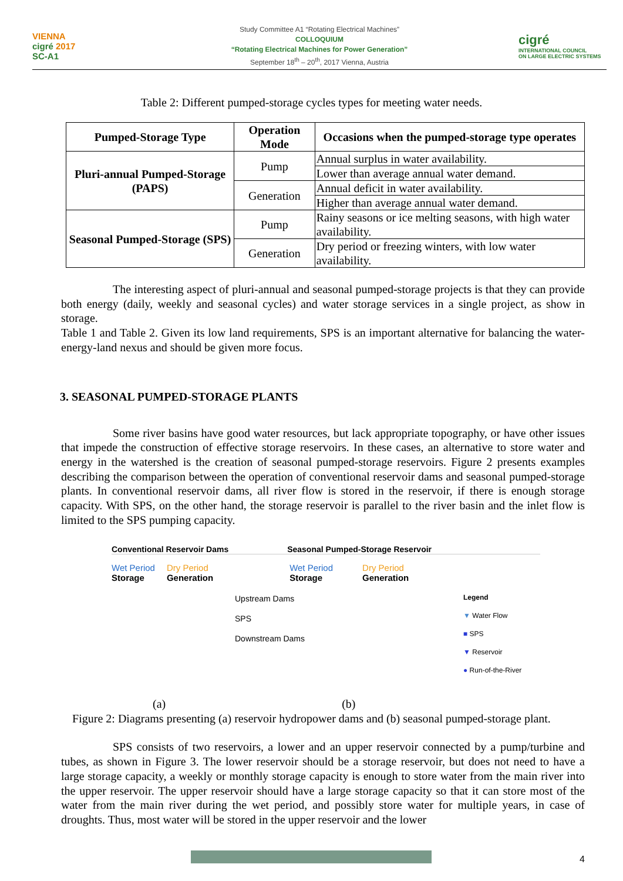VIENNA
cigré 2017
SC-A1
Study Committee A1 “Rotating Electrical Machines”
COLLOQUIUM
“Rotating Electrical Machines for Power Generation”
September 18<sup>th</sup> – 20<sup>th</sup>, 2017 Vienna, Austria
cigré
INTERNATIONAL COUNCIL
ON LARGE ELECTRIC SYSTEMS
Table 2: Different pumped-storage cycles types for meeting water needs.
| Pumped-Storage Type | Operation Mode | Occasions when the pumped-storage type operates |
| --- | --- | --- |
| Pluri-annual Pumped-Storage (PAPS) | Pump | Annual surplus in water availability. |
| | | Lower than average annual water demand. |
| | Generation | Annual deficit in water availability. |
| | | Higher than average annual water demand. |
| Seasonal Pumped-Storage (SPS) | Pump | Rainy seasons or ice melting seasons, with high water availability. |
| | Generation | Dry period or freezing winters, with low water availability. |
The interesting aspect of pluri-annual and seasonal pumped-storage projects is that they can provide both energy (daily, weekly and seasonal cycles) and water storage services in a single project, as show in storage.
Table 1 and Table 2. Given its low land requirements, SPS is an important alternative for balancing the water-energy-land nexus and should be given more focus.
3. SEASONAL PUMPED-STORAGE PLANTS
Some river basins have good water resources, but lack appropriate topography, or have other issues that impede the construction of effective storage reservoirs. In these cases, an alternative to store water and energy in the watershed is the creation of seasonal pumped-storage reservoirs. Figure 2 presents examples describing the comparison between the operation of conventional reservoir dams and seasonal pumped-storage plants. In conventional reservoir dams, all river flow is stored in the reservoir, if there is enough storage capacity. With SPS, on the other hand, the storage reservoir is parallel to the river basin and the inlet flow is limited to the SPS pumping capacity.
Conventional Reservoir Dams Seasonal Pumped-Storage Reservoir
Wet Period
Storage Dry Period
Generation Wet Period
Storage Dry Period
Generation
Upstream Dams
SPS
Downstream Dams
Legend
▼ Water Flow
■ SPS
▼ Reservoir
● Run-of-the-River
(a) (b)
Figure 2: Diagrams presenting (a) reservoir hydropower dams and (b) seasonal pumped-storage plant.
SPS consists of two reservoirs, a lower and an upper reservoir connected by a pump/turbine and tubes, as shown in Figure 3. The lower reservoir should be a storage reservoir, but does not need to have a large storage capacity, a weekly or monthly storage capacity is enough to store water from the main river into the upper reservoir. The upper reservoir should have a large storage capacity so that it can store most of the water from the main river during the wet period, and possibly store water for multiple years, in case of droughts. Thus, most water will be stored in the upper reservoir and the lower
4